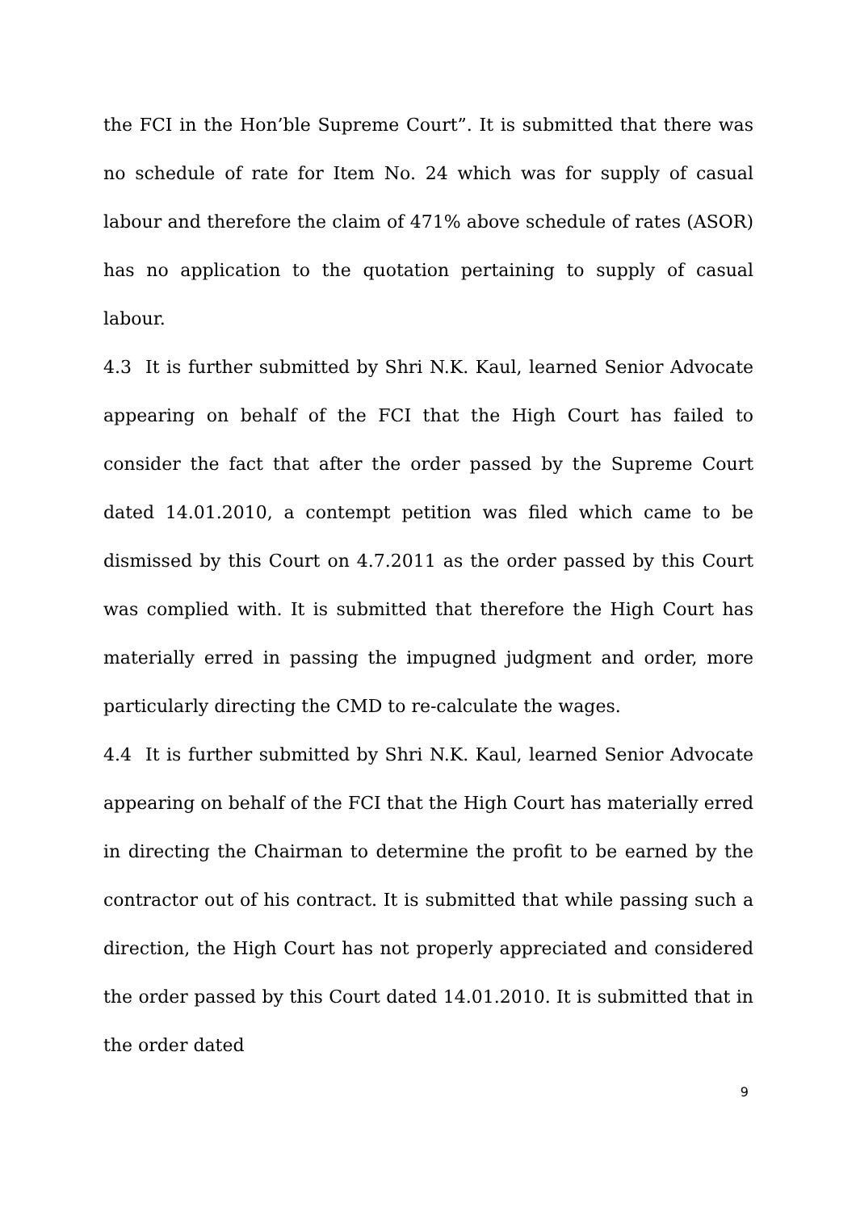the FCI in the Hon’ble Supreme Court”. It is submitted that there was no schedule of rate for Item No. 24 which was for supply of casual labour and therefore the claim of 471% above schedule of rates (ASOR) has no application to the quotation pertaining to supply of casual labour.
4.3 It is further submitted by Shri N.K. Kaul, learned Senior Advocate appearing on behalf of the FCI that the High Court has failed to consider the fact that after the order passed by the Supreme Court dated 14.01.2010, a contempt petition was filed which came to be dismissed by this Court on 4.7.2011 as the order passed by this Court was complied with. It is submitted that therefore the High Court has materially erred in passing the impugned judgment and order, more particularly directing the CMD to re-calculate the wages.
4.4 It is further submitted by Shri N.K. Kaul, learned Senior Advocate appearing on behalf of the FCI that the High Court has materially erred in directing the Chairman to determine the profit to be earned by the contractor out of his contract. It is submitted that while passing such a direction, the High Court has not properly appreciated and considered the order passed by this Court dated 14.01.2010. It is submitted that in the order dated
9